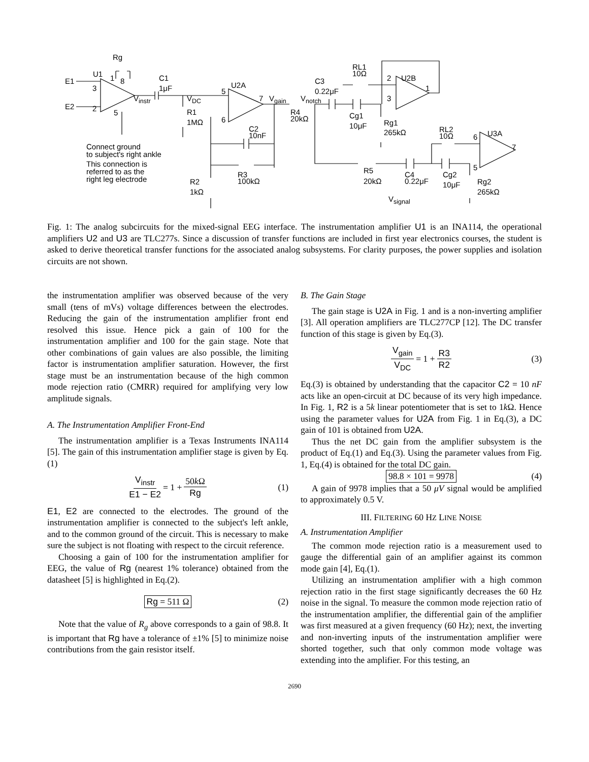Rg
U1 1 8 E1
3
E2 2 5
V<sub>instr</sub>
C1
1μF
V<sub>DC</sub>
R1
1MΩ
5
6
U2A
7 V<sub>gain</sub> V<sub>notch</sub>
R4
20kΩ
C3
0.22μF
RL1
10Ω
2 U2B
1
3
Cg1
10μF Rg1
265kΩ C2
10nF
Connect ground
to subject's right ankle
This connection is
referred to as the
right leg electrode
R3
100kΩ R2
1kΩ
RL2
10Ω 6 U3A
7
5 R5
20kΩ
C4
0.22μF
Cg2
10μF Rg2
265kΩ
V<sub>signal</sub>
Fig. 1: The analog subcircuits for the mixed-signal EEG interface. The instrumentation amplifier U1 is an INA114, the operational amplifiers U2 and U3 are TLC277s. Since a discussion of transfer functions are included in first year electronics courses, the student is asked to derive theoretical transfer functions for the associated analog subsystems. For clarity purposes, the power supplies and isolation circuits are not shown.
the instrumentation amplifier was observed because of the very small (tens of mVs) voltage differences between the electrodes. Reducing the gain of the instrumentation amplifier front end resolved this issue. Hence pick a gain of 100 for the instrumentation amplifier and 100 for the gain stage. Note that other combinations of gain values are also possible, the limiting factor is instrumentation amplifier saturation. However, the first stage must be an instrumentation because of the high common mode rejection ratio (CMRR) required for amplifying very low amplitude signals.
A. The Instrumentation Amplifier Front-End
The instrumentation amplifier is a Texas Instruments INA114 [5]. The gain of this instrumentation amplifier stage is given by Eq.(1)
V<sub>instr</sub> E1 − E2 = 1 + 50k Ω Rg (1)
E1, E2 are connected to the electrodes. The ground of the instrumentation amplifier is connected to the subject's left ankle, and to the common ground of the circuit. This is necessary to make sure the subject is not floating with respect to the circuit reference.
Choosing a gain of 100 for the instrumentation amplifier for EEG, the value of Rg (nearest 1% tolerance) obtained from the datasheet [5] is highlighted in Eq.(2).
Rg = 511 Ω (2)
Note that the value of R<sub>g</sub> above corresponds to a gain of 98.8. It is important that Rg have a tolerance of ±1% [5] to minimize noise contributions from the gain resistor itself.
B. The Gain Stage
The gain stage is U2A in Fig. 1 and is a non-inverting amplifier [3]. All operation amplifiers are TLC277CP [12]. The DC transfer function of this stage is given by Eq.(3).
V<sub>gain</sub> V<sub>DC</sub> = 1 + R3 R2 (3)
Eq.(3) is obtained by understanding that the capacitor C2 = 10 nF acts like an open-circuit at DC because of its very high impedance. In Fig. 1, R2 is a 5k linear potentiometer that is set to 1k Ω. Hence using the parameter values for U2A from Fig. 1 in Eq.(3), a DC gain of 101 is obtained from U2A.
Thus the net DC gain from the amplifier subsystem is the product of Eq.(1) and Eq.(3). Using the parameter values from Fig. 1, Eq.(4) is obtained for the total DC gain.
98.8 × 101 = 9978 (4)
A gain of 9978 implies that a 50 μV signal would be amplified to approximately 0.5 V.
III. FILTERING 60 HZ LINE NOISE
A. Instrumentation Amplifier
The common mode rejection ratio is a measurement used to gauge the differential gain of an amplifier against its common mode gain [4], Eq.(1).
Utilizing an instrumentation amplifier with a high common rejection ratio in the first stage significantly decreases the 60 Hz noise in the signal. To measure the common mode rejection ratio of the instrumentation amplifier, the differential gain of the amplifier was first measured at a given frequency (60 Hz); next, the inverting and non-inverting inputs of the instrumentation amplifier were shorted together, such that only common mode voltage was extending into the amplifier. For this testing, an
2690